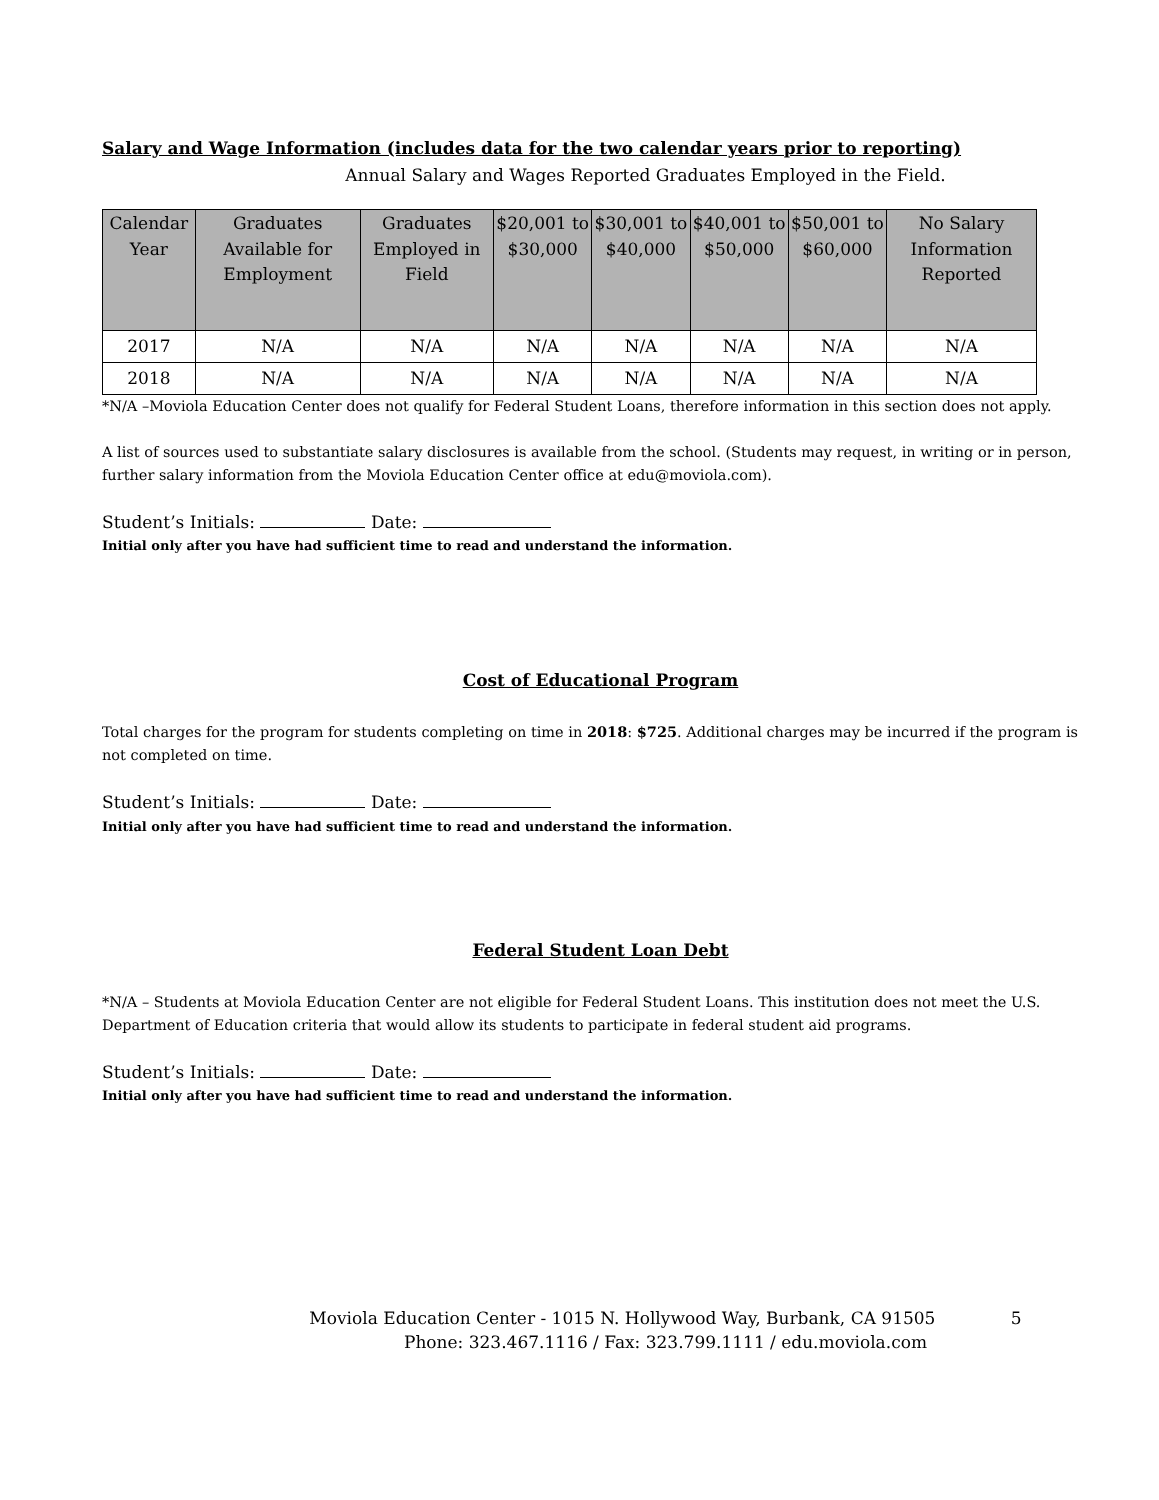Salary and Wage Information (includes data for the two calendar years prior to reporting)
Annual Salary and Wages Reported Graduates Employed in the Field.
| Calendar Year | Graduates Available for Employment | Graduates Employed in Field | $20,001 to $30,000 | $30,001 to $40,000 | $40,001 to $50,000 | $50,001 to $60,000 | No Salary Information Reported |
| --- | --- | --- | --- | --- | --- | --- | --- |
| 2017 | N/A | N/A | N/A | N/A | N/A | N/A | N/A |
| 2018 | N/A | N/A | N/A | N/A | N/A | N/A | N/A |
*N/A –Moviola Education Center does not qualify for Federal Student Loans, therefore information in this section does not apply.
A list of sources used to substantiate salary disclosures is available from the school. (Students may request, in writing or in person, further salary information from the Moviola Education Center office at edu@moviola.com).
Student’s Initials: Date:
Initial only after you have had sufficient time to read and understand the information.
Cost of Educational Program
Total charges for the program for students completing on time in 2018: $725. Additional charges may be incurred if the program is not completed on time.
Student’s Initials: Date:
Initial only after you have had sufficient time to read and understand the information.
Federal Student Loan Debt
*N/A – Students at Moviola Education Center are not eligible for Federal Student Loans. This institution does not meet the U.S. Department of Education criteria that would allow its students to participate in federal student aid programs.
Student’s Initials: Date:
Initial only after you have had sufficient time to read and understand the information.
Moviola Education Center - 1015 N. Hollywood Way, Burbank, CA 91505 5
Phone: 323.467.1116 / Fax: 323.799.1111 / edu.moviola.com